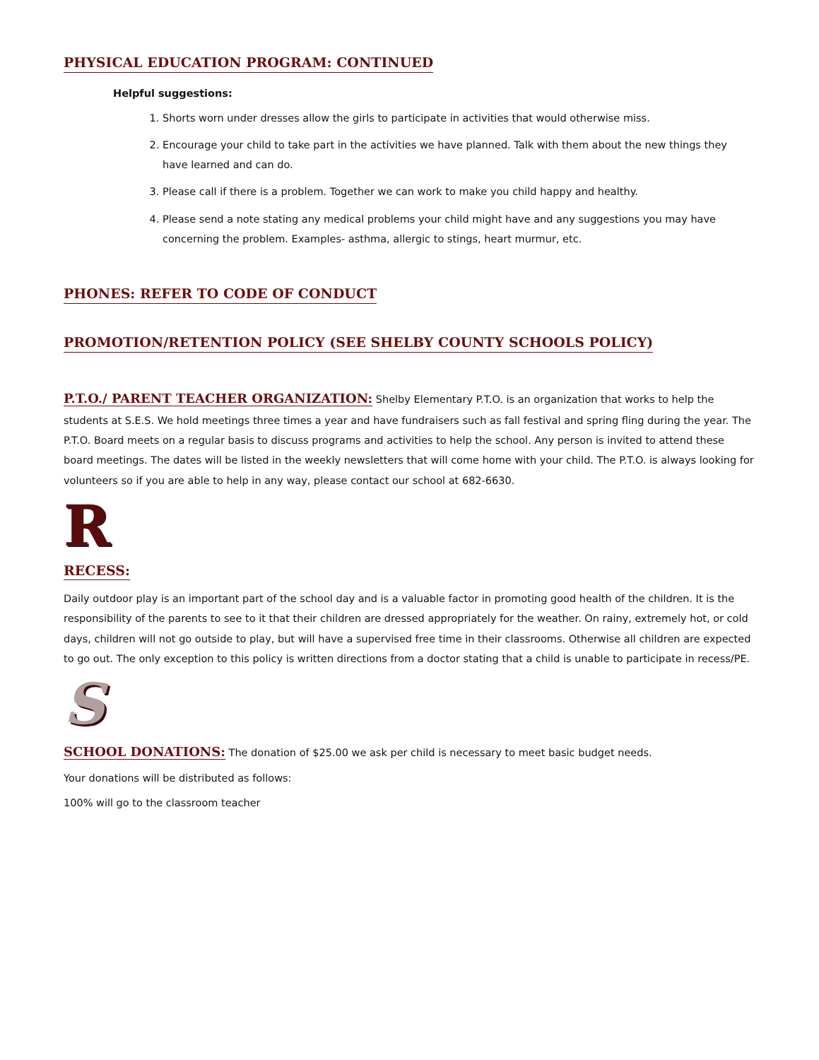PHYSICAL EDUCATION PROGRAM: CONTINUED
Helpful suggestions:
1. Shorts worn under dresses allow the girls to participate in activities that would otherwise miss.
2. Encourage your child to take part in the activities we have planned. Talk with them about the new things they have learned and can do.
3. Please call if there is a problem. Together we can work to make you child happy and healthy.
4. Please send a note stating any medical problems your child might have and any suggestions you may have concerning the problem. Examples- asthma, allergic to stings, heart murmur, etc.
PHONES: REFER TO CODE OF CONDUCT
PROMOTION/RETENTION POLICY (SEE SHELBY COUNTY SCHOOLS POLICY)
P.T.O./ PARENT TEACHER ORGANIZATION: Shelby Elementary P.T.O. is an organization that works to help the students at S.E.S. We hold meetings three times a year and have fundraisers such as fall festival and spring fling during the year. The P.T.O. Board meets on a regular basis to discuss programs and activities to help the school. Any person is invited to attend these board meetings. The dates will be listed in the weekly newsletters that will come home with your child. The P.T.O. is always looking for volunteers so if you are able to help in any way, please contact our school at 682-6630.
R
RECESS:
Daily outdoor play is an important part of the school day and is a valuable factor in promoting good health of the children. It is the responsibility of the parents to see to it that their children are dressed appropriately for the weather. On rainy, extremely hot, or cold days, children will not go outside to play, but will have a supervised free time in their classrooms. Otherwise all children are expected to go out. The only exception to this policy is written directions from a doctor stating that a child is unable to participate in recess/PE.
S
SCHOOL DONATIONS: The donation of $25.00 we ask per child is necessary to meet basic budget needs.
Your donations will be distributed as follows:
100% will go to the classroom teacher